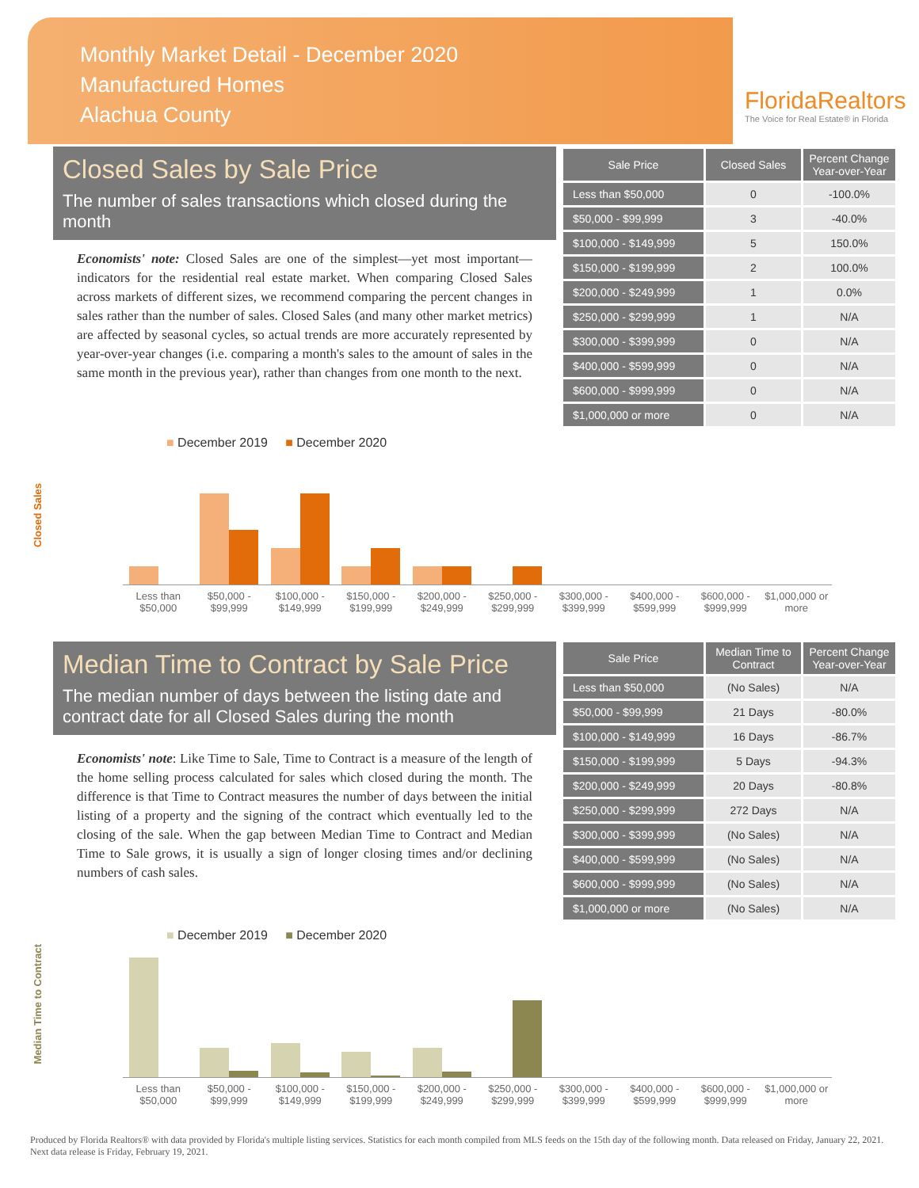Monthly Market Detail - December 2020
Manufactured Homes
Alachua County
FloridaRealtors
The Voice for Real Estate® in Florida
Closed Sales by Sale Price
The number of sales transactions which closed during the month
Economists' note: Closed Sales are one of the simplest—yet most important—indicators for the residential real estate market. When comparing Closed Sales across markets of different sizes, we recommend comparing the percent changes in sales rather than the number of sales. Closed Sales (and many other market metrics) are affected by seasonal cycles, so actual trends are more accurately represented by year-over-year changes (i.e. comparing a month's sales to the amount of sales in the same month in the previous year), rather than changes from one month to the next.
| Sale Price | Closed Sales | Percent Change Year-over-Year |
| --- | --- | --- |
| Less than $50,000 | 0 | -100.0% |
| $50,000 - $99,999 | 3 | -40.0% |
| $100,000 - $149,999 | 5 | 150.0% |
| $150,000 - $199,999 | 2 | 100.0% |
| $200,000 - $249,999 | 1 | 0.0% |
| $250,000 - $299,999 | 1 | N/A |
| $300,000 - $399,999 | 0 | N/A |
| $400,000 - $599,999 | 0 | N/A |
| $600,000 - $999,999 | 0 | N/A |
| $1,000,000 or more | 0 | N/A |
■ December 2019 ■ December 2020
Closed Sales
Less than $50,000 $50,000 - $99,999 $100,000 - $149,999 $150,000 - $199,999 $200,000 - $249,999 $250,000 - $299,999 $300,000 - $399,999 $400,000 - $599,999 $600,000 - $999,999 $1,000,000 or more
Median Time to Contract by Sale Price
The median number of days between the listing date and contract date for all Closed Sales during the month
Economists' note: Like Time to Sale, Time to Contract is a measure of the length of the home selling process calculated for sales which closed during the month. The difference is that Time to Contract measures the number of days between the initial listing of a property and the signing of the contract which eventually led to the closing of the sale. When the gap between Median Time to Contract and Median Time to Sale grows, it is usually a sign of longer closing times and/or declining numbers of cash sales.
| Sale Price | Median Time to Contract | Percent Change Year-over-Year |
| --- | --- | --- |
| Less than $50,000 | (No Sales) | N/A |
| $50,000 - $99,999 | 21 Days | -80.0% |
| $100,000 - $149,999 | 16 Days | -86.7% |
| $150,000 - $199,999 | 5 Days | -94.3% |
| $200,000 - $249,999 | 20 Days | -80.8% |
| $250,000 - $299,999 | 272 Days | N/A |
| $300,000 - $399,999 | (No Sales) | N/A |
| $400,000 - $599,999 | (No Sales) | N/A |
| $600,000 - $999,999 | (No Sales) | N/A |
| $1,000,000 or more | (No Sales) | N/A |
■ December 2019 ■ December 2020
Median Time to Contract
Less than $50,000 $50,000 - $99,999 $100,000 - $149,999 $150,000 - $199,999 $200,000 - $249,999 $250,000 - $299,999 $300,000 - $399,999 $400,000 - $599,999 $600,000 - $999,999 $1,000,000 or more
Produced by Florida Realtors® with data provided by Florida's multiple listing services. Statistics for each month compiled from MLS feeds on the 15th day of the following month. Data released on Friday, January 22, 2021. Next data release is Friday, February 19, 2021.